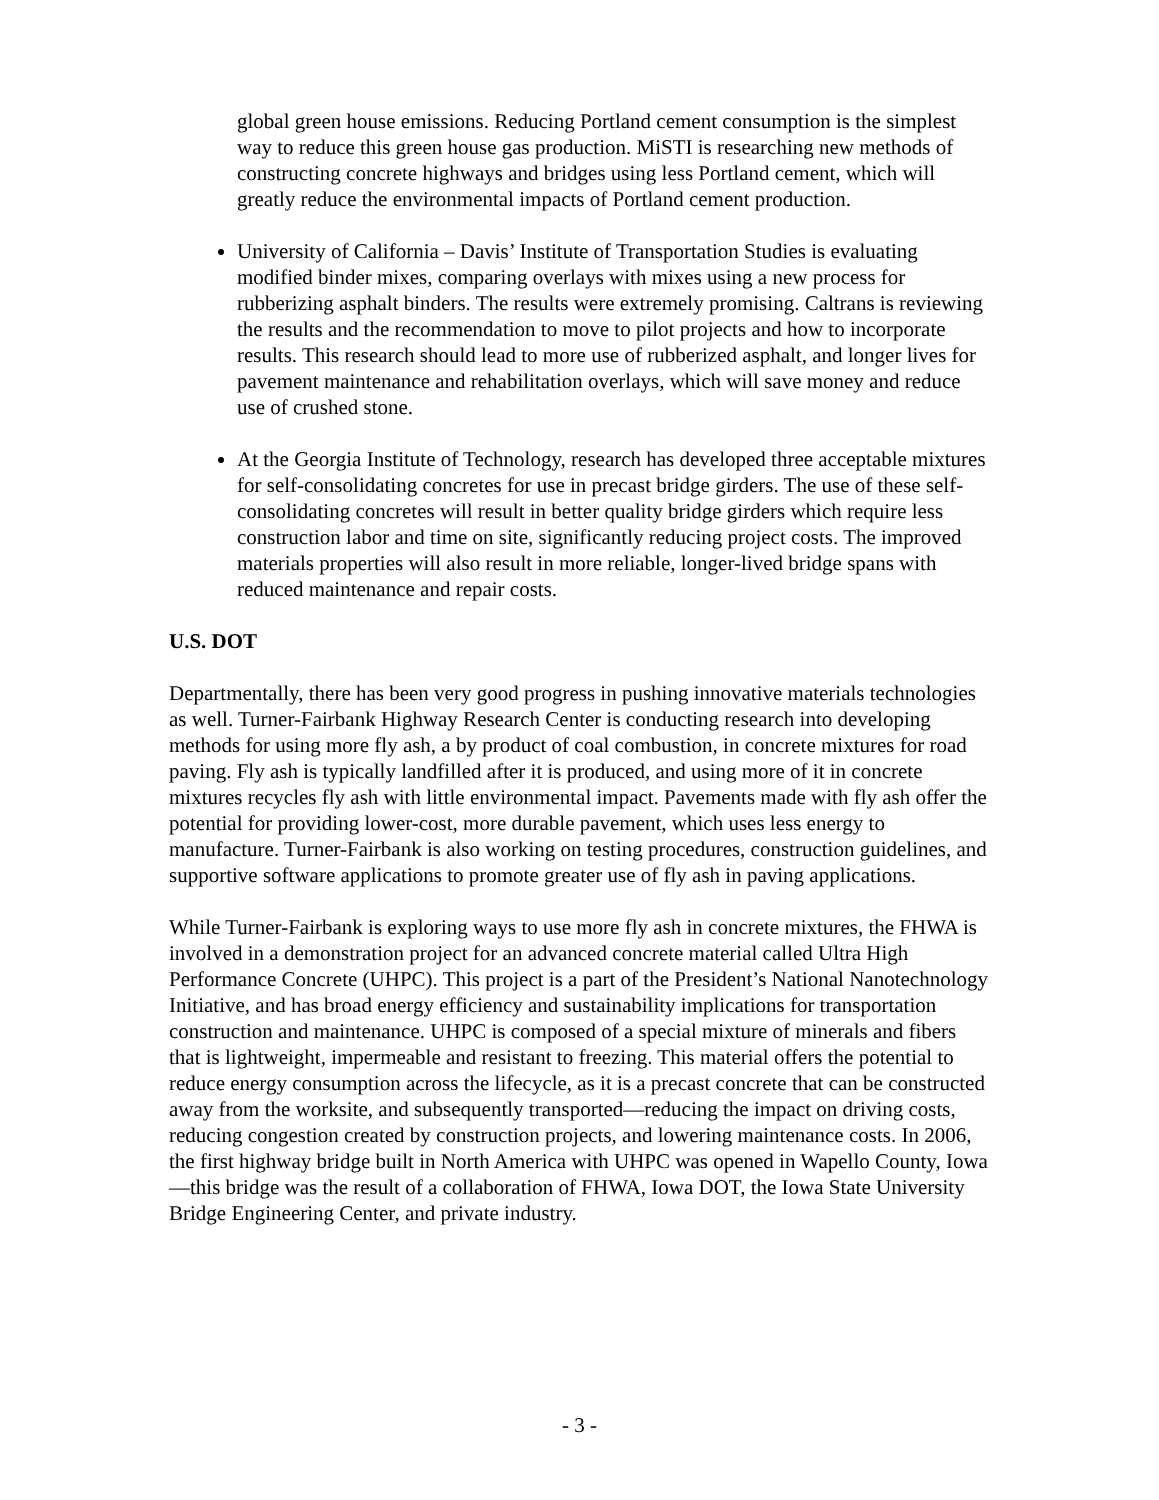global green house emissions. Reducing Portland cement consumption is the simplest way to reduce this green house gas production. MiSTI is researching new methods of constructing concrete highways and bridges using less Portland cement, which will greatly reduce the environmental impacts of Portland cement production.
University of California – Davis’ Institute of Transportation Studies is evaluating modified binder mixes, comparing overlays with mixes using a new process for rubberizing asphalt binders. The results were extremely promising. Caltrans is reviewing the results and the recommendation to move to pilot projects and how to incorporate results. This research should lead to more use of rubberized asphalt, and longer lives for pavement maintenance and rehabilitation overlays, which will save money and reduce use of crushed stone.
At the Georgia Institute of Technology, research has developed three acceptable mixtures for self-consolidating concretes for use in precast bridge girders. The use of these self-consolidating concretes will result in better quality bridge girders which require less construction labor and time on site, significantly reducing project costs. The improved materials properties will also result in more reliable, longer-lived bridge spans with reduced maintenance and repair costs.
U.S. DOT
Departmentally, there has been very good progress in pushing innovative materials technologies as well. Turner-Fairbank Highway Research Center is conducting research into developing methods for using more fly ash, a by product of coal combustion, in concrete mixtures for road paving. Fly ash is typically landfilled after it is produced, and using more of it in concrete mixtures recycles fly ash with little environmental impact. Pavements made with fly ash offer the potential for providing lower-cost, more durable pavement, which uses less energy to manufacture. Turner-Fairbank is also working on testing procedures, construction guidelines, and supportive software applications to promote greater use of fly ash in paving applications.
While Turner-Fairbank is exploring ways to use more fly ash in concrete mixtures, the FHWA is involved in a demonstration project for an advanced concrete material called Ultra High Performance Concrete (UHPC). This project is a part of the President’s National Nanotechnology Initiative, and has broad energy efficiency and sustainability implications for transportation construction and maintenance. UHPC is composed of a special mixture of minerals and fibers that is lightweight, impermeable and resistant to freezing. This material offers the potential to reduce energy consumption across the lifecycle, as it is a precast concrete that can be constructed away from the worksite, and subsequently transported—reducing the impact on driving costs, reducing congestion created by construction projects, and lowering maintenance costs. In 2006, the first highway bridge built in North America with UHPC was opened in Wapello County, Iowa—this bridge was the result of a collaboration of FHWA, Iowa DOT, the Iowa State University Bridge Engineering Center, and private industry.
- 3 -